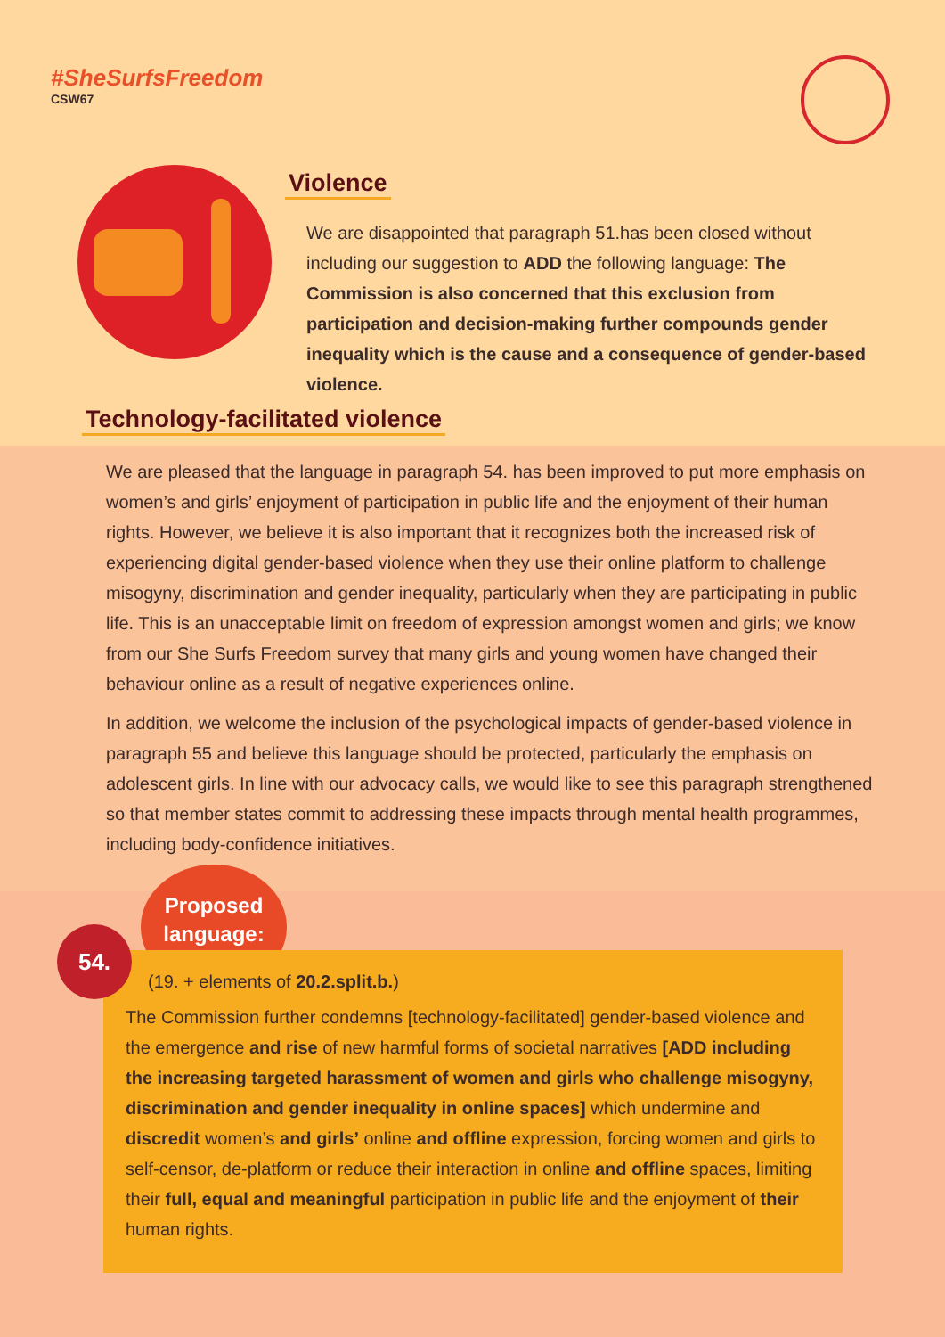#SheSurfsFreedom
CSW67
Violence
We are disappointed that paragraph 51.has been closed without including our suggestion to ADD the following language: The Commission is also concerned that this exclusion from participation and decision-making further compounds gender inequality which is the cause and a consequence of gender-based violence.
Technology-facilitated violence
We are pleased that the language in paragraph 54. has been improved to put more emphasis on women’s and girls’ enjoyment of participation in public life and the enjoyment of their human rights. However, we believe it is also important that it recognizes both the increased risk of experiencing digital gender-based violence when they use their online platform to challenge misogyny, discrimination and gender inequality, particularly when they are participating in public life. This is an unacceptable limit on freedom of expression amongst women and girls; we know from our She Surfs Freedom survey that many girls and young women have changed their behaviour online as a result of negative experiences online.
In addition, we welcome the inclusion of the psychological impacts of gender-based violence in paragraph 55 and believe this language should be protected, particularly the emphasis on adolescent girls. In line with our advocacy calls, we would like to see this paragraph strengthened so that member states commit to addressing these impacts through mental health programmes, including body-confidence initiatives.
Proposed
language:
54.
(19. + elements of 20.2.split.b.)
The Commission further condemns [technology-facilitated] gender-based violence and the emergence and rise of new harmful forms of societal narratives [ADD including the increasing targeted harassment of women and girls who challenge misogyny, discrimination and gender inequality in online spaces] which undermine and discredit women’s and girls’ online and offline expression, forcing women and girls to self-censor, de-platform or reduce their interaction in online and offline spaces, limiting their full, equal and meaningful participation in public life and the enjoyment of their human rights.